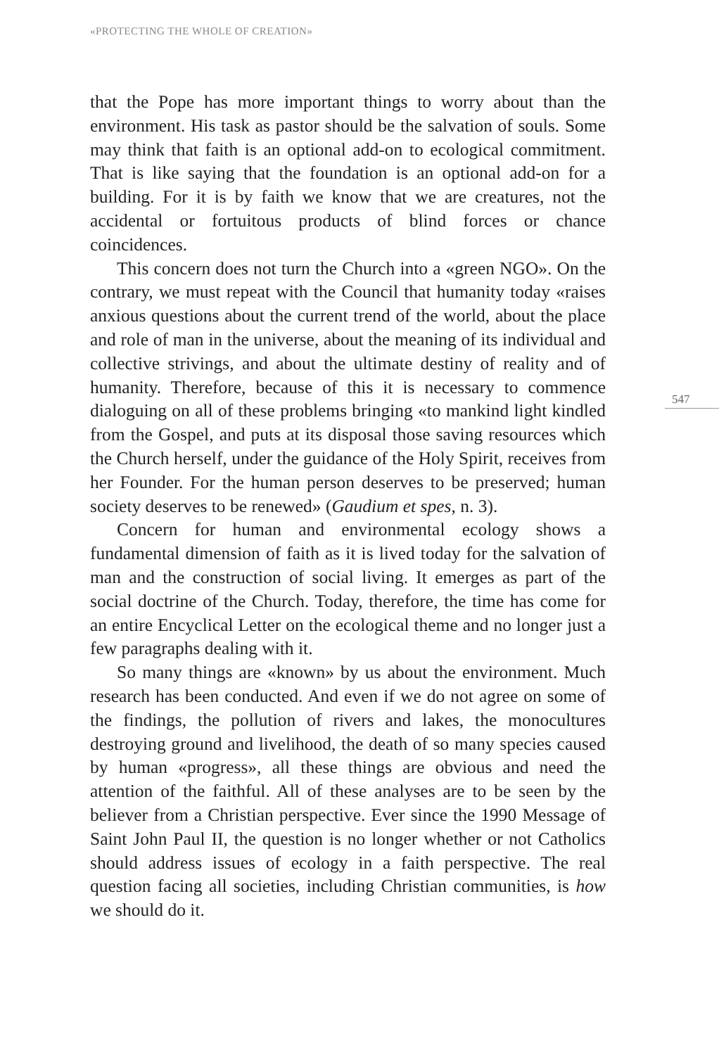«PROTECTING THE WHOLE OF CREATION»
that the Pope has more important things to worry about than the environment. His task as pastor should be the salvation of souls. Some may think that faith is an optional add-on to ecological commitment. That is like saying that the foundation is an optional add-on for a building. For it is by faith we know that we are creatures, not the accidental or fortuitous products of blind forces or chance coincidences.
This concern does not turn the Church into a «green NGO». On the contrary, we must repeat with the Council that humanity today «raises anxious questions about the current trend of the world, about the place and role of man in the universe, about the meaning of its individual and collective strivings, and about the ultimate destiny of reality and of humanity. Therefore, because of this it is necessary to commence dialoguing on all of these problems bringing «to mankind light kindled from the Gospel, and puts at its disposal those saving resources which the Church herself, under the guidance of the Holy Spirit, receives from her Founder. For the human person deserves to be preserved; human society deserves to be renewed» (Gaudium et spes, n. 3).
Concern for human and environmental ecology shows a fundamental dimension of faith as it is lived today for the salvation of man and the construction of social living. It emerges as part of the social doctrine of the Church. Today, therefore, the time has come for an entire Encyclical Letter on the ecological theme and no longer just a few paragraphs dealing with it.
So many things are «known» by us about the environment. Much research has been conducted. And even if we do not agree on some of the findings, the pollution of rivers and lakes, the monocultures destroying ground and livelihood, the death of so many species caused by human «progress», all these things are obvious and need the attention of the faithful. All of these analyses are to be seen by the believer from a Christian perspective. Ever since the 1990 Message of Saint John Paul II, the question is no longer whether or not Catholics should address issues of ecology in a faith perspective. The real question facing all societies, including Christian communities, is how we should do it.
547